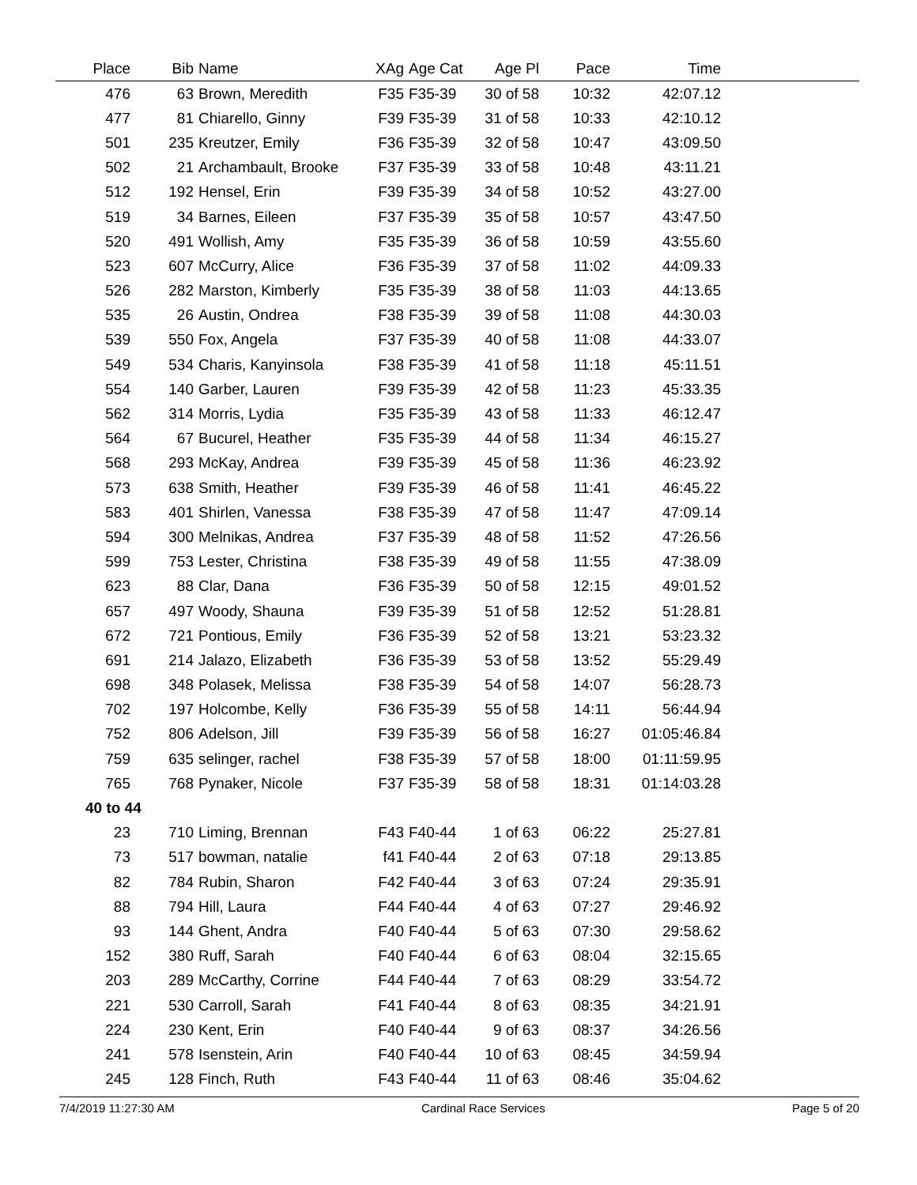| Place | Bib | Name | XAg | Age Cat | Age Pl | Pace | Time | |
| --- | --- | --- | --- | --- | --- | --- | --- | --- |
| 476 | 63 | Brown, Meredith | F35 | F35-39 | 30 of 58 | 10:32 | 42:07.12 | |
| 477 | 81 | Chiarello, Ginny | F39 | F35-39 | 31 of 58 | 10:33 | 42:10.12 | |
| 501 | 235 | Kreutzer, Emily | F36 | F35-39 | 32 of 58 | 10:47 | 43:09.50 | |
| 502 | 21 | Archambault, Brooke | F37 | F35-39 | 33 of 58 | 10:48 | 43:11.21 | |
| 512 | 192 | Hensel, Erin | F39 | F35-39 | 34 of 58 | 10:52 | 43:27.00 | |
| 519 | 34 | Barnes, Eileen | F37 | F35-39 | 35 of 58 | 10:57 | 43:47.50 | |
| 520 | 491 | Wollish, Amy | F35 | F35-39 | 36 of 58 | 10:59 | 43:55.60 | |
| 523 | 607 | McCurry, Alice | F36 | F35-39 | 37 of 58 | 11:02 | 44:09.33 | |
| 526 | 282 | Marston, Kimberly | F35 | F35-39 | 38 of 58 | 11:03 | 44:13.65 | |
| 535 | 26 | Austin, Ondrea | F38 | F35-39 | 39 of 58 | 11:08 | 44:30.03 | |
| 539 | 550 | Fox, Angela | F37 | F35-39 | 40 of 58 | 11:08 | 44:33.07 | |
| 549 | 534 | Charis, Kanyinsola | F38 | F35-39 | 41 of 58 | 11:18 | 45:11.51 | |
| 554 | 140 | Garber, Lauren | F39 | F35-39 | 42 of 58 | 11:23 | 45:33.35 | |
| 562 | 314 | Morris, Lydia | F35 | F35-39 | 43 of 58 | 11:33 | 46:12.47 | |
| 564 | 67 | Bucurel, Heather | F35 | F35-39 | 44 of 58 | 11:34 | 46:15.27 | |
| 568 | 293 | McKay, Andrea | F39 | F35-39 | 45 of 58 | 11:36 | 46:23.92 | |
| 573 | 638 | Smith, Heather | F39 | F35-39 | 46 of 58 | 11:41 | 46:45.22 | |
| 583 | 401 | Shirlen, Vanessa | F38 | F35-39 | 47 of 58 | 11:47 | 47:09.14 | |
| 594 | 300 | Melnikas, Andrea | F37 | F35-39 | 48 of 58 | 11:52 | 47:26.56 | |
| 599 | 753 | Lester, Christina | F38 | F35-39 | 49 of 58 | 11:55 | 47:38.09 | |
| 623 | 88 | Clar, Dana | F36 | F35-39 | 50 of 58 | 12:15 | 49:01.52 | |
| 657 | 497 | Woody, Shauna | F39 | F35-39 | 51 of 58 | 12:52 | 51:28.81 | |
| 672 | 721 | Pontious, Emily | F36 | F35-39 | 52 of 58 | 13:21 | 53:23.32 | |
| 691 | 214 | Jalazo, Elizabeth | F36 | F35-39 | 53 of 58 | 13:52 | 55:29.49 | |
| 698 | 348 | Polasek, Melissa | F38 | F35-39 | 54 of 58 | 14:07 | 56:28.73 | |
| 702 | 197 | Holcombe, Kelly | F36 | F35-39 | 55 of 58 | 14:11 | 56:44.94 | |
| 752 | 806 | Adelson, Jill | F39 | F35-39 | 56 of 58 | 16:27 | 01:05:46.84 | |
| 759 | 635 | selinger, rachel | F38 | F35-39 | 57 of 58 | 18:00 | 01:11:59.95 | |
| 765 | 768 | Pynaker, Nicole | F37 | F35-39 | 58 of 58 | 18:31 | 01:14:03.28 | |
| 40 to 44 | | | | | | | | |
| 23 | 710 | Liming, Brennan | F43 | F40-44 | 1 of 63 | 06:22 | 25:27.81 | |
| 73 | 517 | bowman, natalie | f41 | F40-44 | 2 of 63 | 07:18 | 29:13.85 | |
| 82 | 784 | Rubin, Sharon | F42 | F40-44 | 3 of 63 | 07:24 | 29:35.91 | |
| 88 | 794 | Hill, Laura | F44 | F40-44 | 4 of 63 | 07:27 | 29:46.92 | |
| 93 | 144 | Ghent, Andra | F40 | F40-44 | 5 of 63 | 07:30 | 29:58.62 | |
| 152 | 380 | Ruff, Sarah | F40 | F40-44 | 6 of 63 | 08:04 | 32:15.65 | |
| 203 | 289 | McCarthy, Corrine | F44 | F40-44 | 7 of 63 | 08:29 | 33:54.72 | |
| 221 | 530 | Carroll, Sarah | F41 | F40-44 | 8 of 63 | 08:35 | 34:21.91 | |
| 224 | 230 | Kent, Erin | F40 | F40-44 | 9 of 63 | 08:37 | 34:26.56 | |
| 241 | 578 | Isenstein, Arin | F40 | F40-44 | 10 of 63 | 08:45 | 34:59.94 | |
| 245 | 128 | Finch, Ruth | F43 | F40-44 | 11 of 63 | 08:46 | 35:04.62 | |
7/4/2019 11:27:30 AM Cardinal Race Services Page 5 of 20